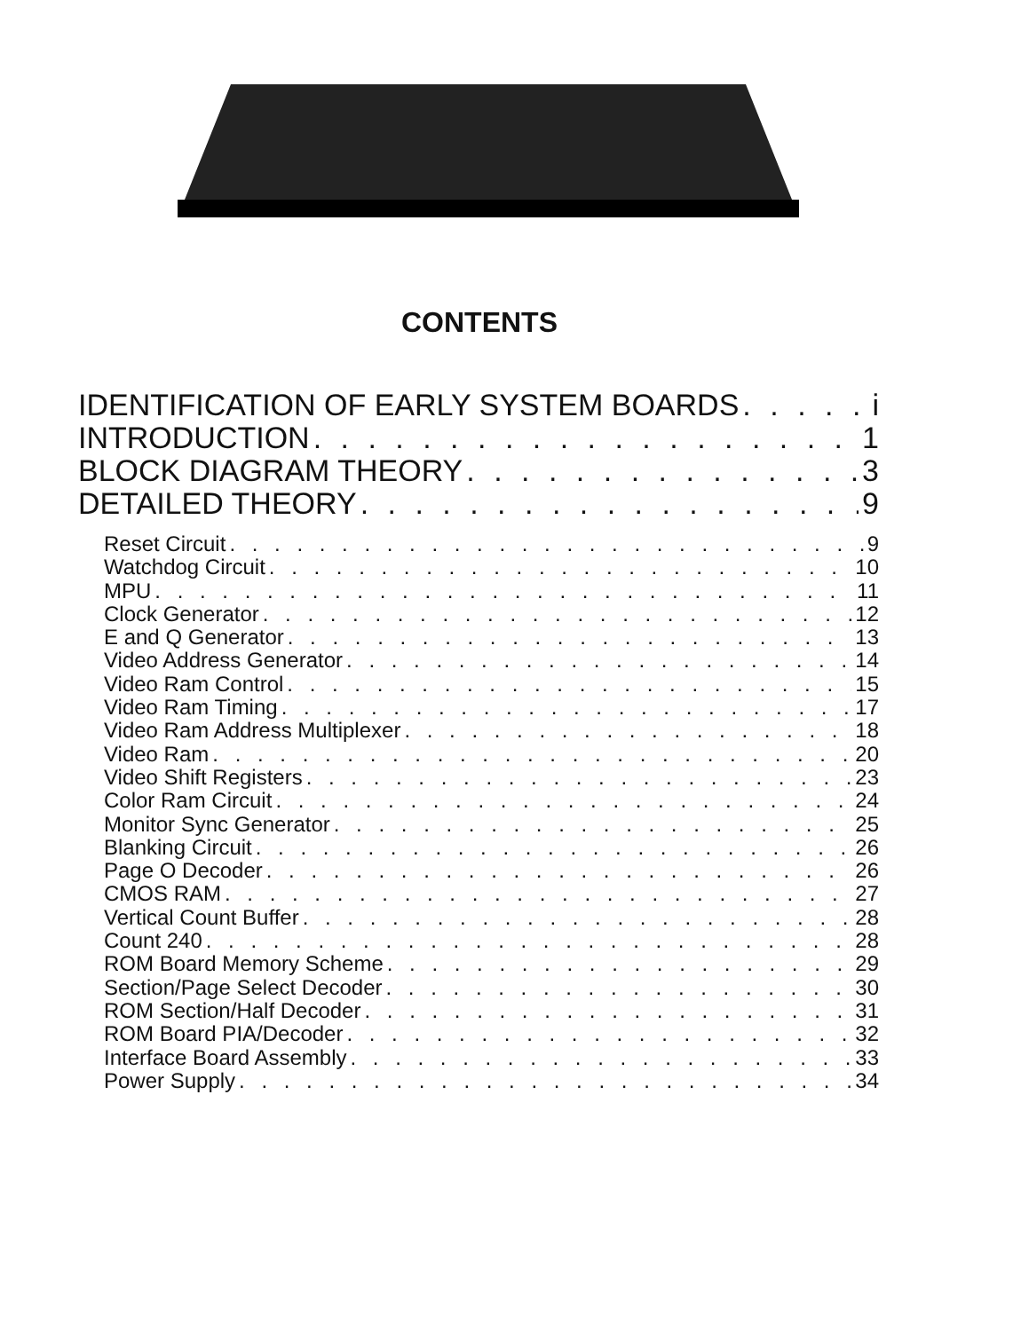CONTENTS
IDENTIFICATION OF EARLY SYSTEM BOARDS i
INTRODUCTION 1
BLOCK DIAGRAM THEORY 3
DETAILED THEORY 9
Reset Circuit 9
Watchdog Circuit 10
MPU 11
Clock Generator 12
E and Q Generator 13
Video Address Generator 14
Video Ram Control 15
Video Ram Timing 17
Video Ram Address Multiplexer 18
Video Ram 20
Video Shift Registers 23
Color Ram Circuit 24
Monitor Sync Generator 25
Blanking Circuit 26
Page O Decoder 26
CMOS RAM 27
Vertical Count Buffer 28
Count 240 28
ROM Board Memory Scheme 29
Section/Page Select Decoder 30
ROM Section/Half Decoder 31
ROM Board PIA/Decoder 32
Interface Board Assembly 33
Power Supply 34